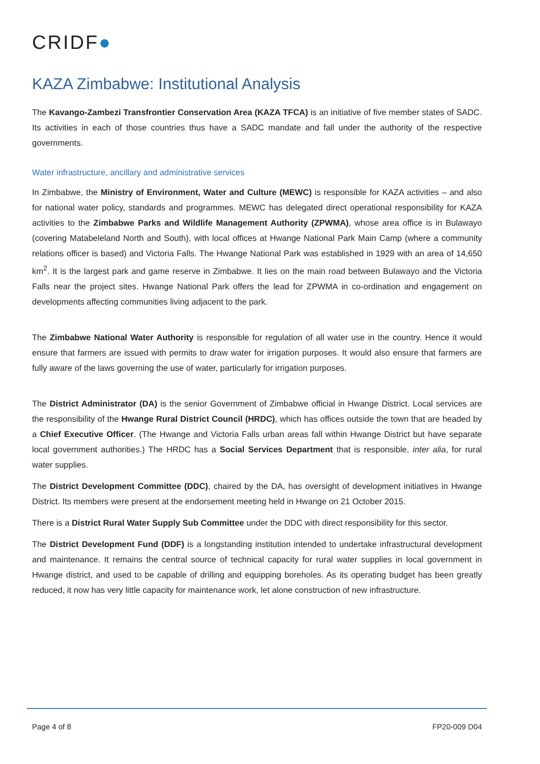CRIDF●
KAZA Zimbabwe: Institutional Analysis
The Kavango-Zambezi Transfrontier Conservation Area (KAZA TFCA) is an initiative of five member states of SADC. Its activities in each of those countries thus have a SADC mandate and fall under the authority of the respective governments.
Water infrastructure, ancillary and administrative services
In Zimbabwe, the Ministry of Environment, Water and Culture (MEWC) is responsible for KAZA activities – and also for national water policy, standards and programmes. MEWC has delegated direct operational responsibility for KAZA activities to the Zimbabwe Parks and Wildlife Management Authority (ZPWMA), whose area office is in Bulawayo (covering Matabeleland North and South), with local offices at Hwange National Park Main Camp (where a community relations officer is based) and Victoria Falls. The Hwange National Park was established in 1929 with an area of 14,650 km<sup>2</sup>. It is the largest park and game reserve in Zimbabwe. It lies on the main road between Bulawayo and the Victoria Falls near the project sites. Hwange National Park offers the lead for ZPWMA in co-ordination and engagement on developments affecting communities living adjacent to the park.
The Zimbabwe National Water Authority is responsible for regulation of all water use in the country. Hence it would ensure that farmers are issued with permits to draw water for irrigation purposes. It would also ensure that farmers are fully aware of the laws governing the use of water, particularly for irrigation purposes.
The District Administrator (DA) is the senior Government of Zimbabwe official in Hwange District. Local services are the responsibility of the Hwange Rural District Council (HRDC), which has offices outside the town that are headed by a Chief Executive Officer. (The Hwange and Victoria Falls urban areas fall within Hwange District but have separate local government authorities.) The HRDC has a Social Services Department that is responsible, inter alia, for rural water supplies.
The District Development Committee (DDC), chaired by the DA, has oversight of development initiatives in Hwange District. Its members were present at the endorsement meeting held in Hwange on 21 October 2015.
There is a District Rural Water Supply Sub Committee under the DDC with direct responsibility for this sector.
The District Development Fund (DDF) is a longstanding institution intended to undertake infrastructural development and maintenance. It remains the central source of technical capacity for rural water supplies in local government in Hwange district, and used to be capable of drilling and equipping boreholes. As its operating budget has been greatly reduced, it now has very little capacity for maintenance work, let alone construction of new infrastructure.
Page 4 of 8 FP20-009 D04